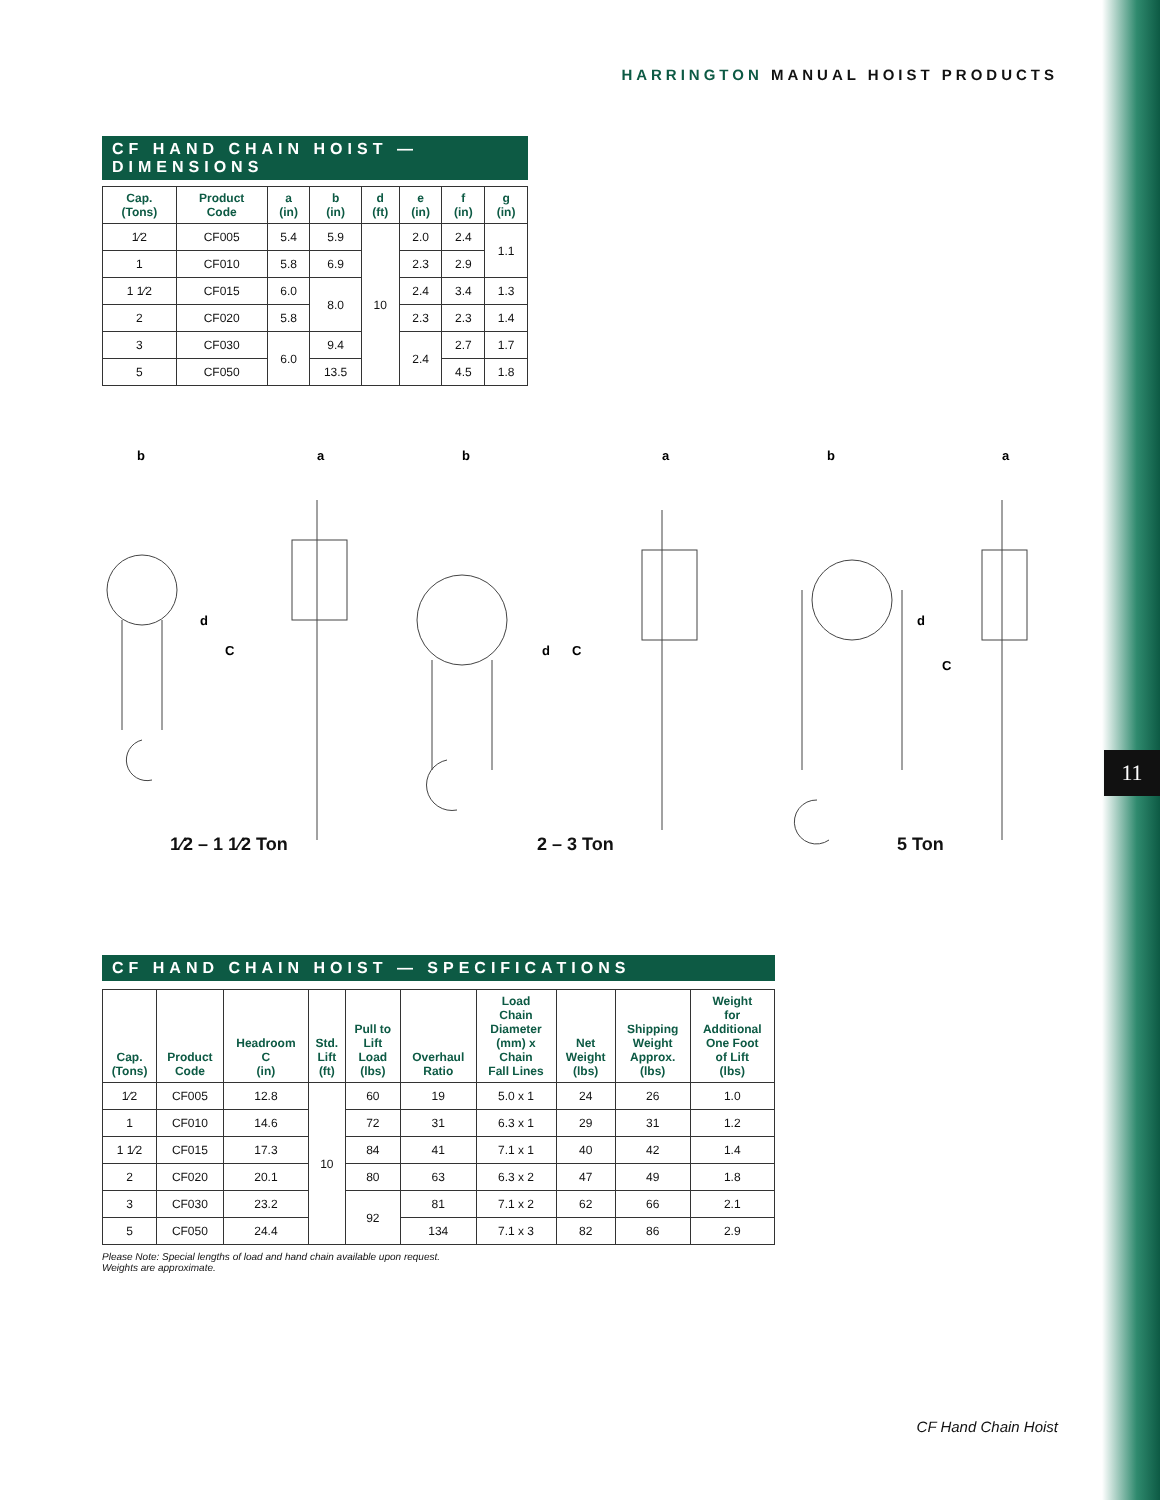11
HARRINGTON MANUAL HOIST PRODUCTS
CF HAND CHAIN HOIST — DIMENSIONS
| Cap. (Tons) | Product Code | a (in) | b (in) | d (ft) | e (in) | f (in) | g (in) |
| --- | --- | --- | --- | --- | --- | --- | --- |
| 1⁄2 | CF005 | 5.4 | 5.9 | 10 | 2.0 | 2.4 | 1.1 |
| 1 | CF010 | 5.8 | 6.9 | | 2.3 | 2.9 | |
| 1 1⁄2 | CF015 | 6.0 | 8.0 | | 2.4 | 3.4 | 1.3 |
| 2 | CF020 | 5.8 | | | 2.3 | 2.3 | 1.4 |
| 3 | CF030 | 6.0 | 9.4 | | 2.4 | 2.7 | 1.7 |
| 5 | CF050 | | 13.5 | | | 4.5 | 1.8 |
b
a
d
C
b
a
d
C
b
a
d
C
1⁄2 – 1 1⁄2 Ton 2 – 3 Ton 5 Ton
CF HAND CHAIN HOIST — SPECIFICATIONS
| Cap. (Tons) | Product Code | Headroom C (in) | Std. Lift (ft) | Pull to Lift Load (lbs) | Overhaul Ratio | Load Chain Diameter (mm) x Chain Fall Lines | Net Weight (lbs) | Shipping Weight Approx. (lbs) | Weight for Additional One Foot of Lift (lbs) |
| --- | --- | --- | --- | --- | --- | --- | --- | --- | --- |
| 1⁄2 | CF005 | 12.8 | 10 | 60 | 19 | 5.0 x 1 | 24 | 26 | 1.0 |
| 1 | CF010 | 14.6 | | 72 | 31 | 6.3 x 1 | 29 | 31 | 1.2 |
| 1 1⁄2 | CF015 | 17.3 | | 84 | 41 | 7.1 x 1 | 40 | 42 | 1.4 |
| 2 | CF020 | 20.1 | | 80 | 63 | 6.3 x 2 | 47 | 49 | 1.8 |
| 3 | CF030 | 23.2 | | 92 | 81 | 7.1 x 2 | 62 | 66 | 2.1 |
| 5 | CF050 | 24.4 | | | 134 | 7.1 x 3 | 82 | 86 | 2.9 |
Please Note: Special lengths of load and hand chain available upon request.
Weights are approximate.
CF Hand Chain Hoist